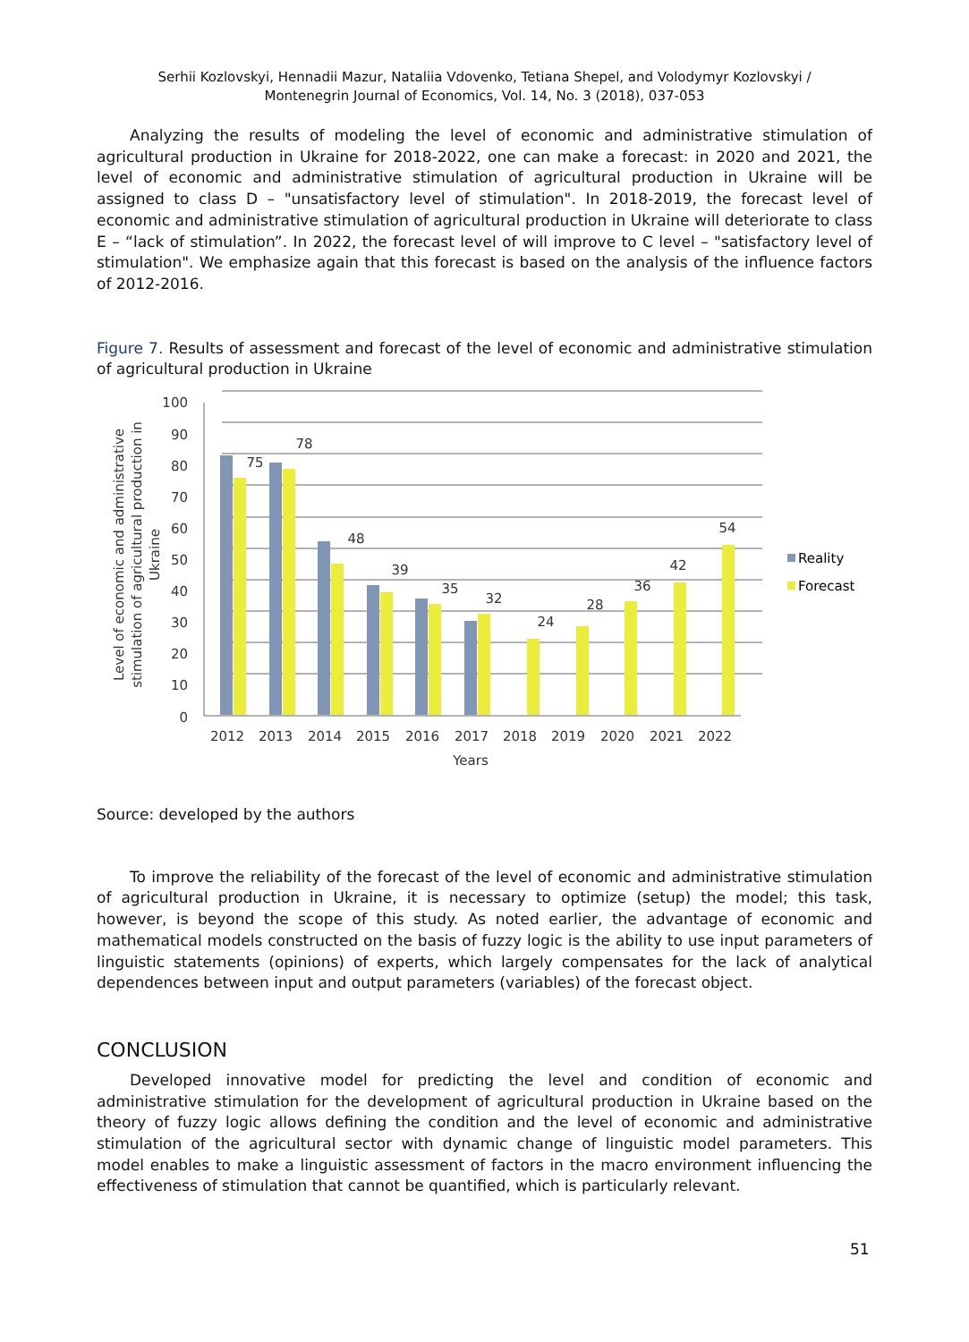Serhii Kozlovskyi, Hennadii Mazur, Nataliia Vdovenko, Tetiana Shepel, and Volodymyr Kozlovskyi /
Montenegrin Journal of Economics, Vol. 14, No. 3 (2018), 037-053
Analyzing the results of modeling the level of economic and administrative stimulation of agricultural production in Ukraine for 2018-2022, one can make a forecast: in 2020 and 2021, the level of economic and administrative stimulation of agricultural production in Ukraine will be assigned to class D – "unsatisfactory level of stimulation". In 2018-2019, the forecast level of economic and administrative stimulation of agricultural production in Ukraine will deteriorate to class E – “lack of stimulation”. In 2022, the forecast level of will improve to C level – "satisfactory level of stimulation". We emphasize again that this forecast is based on the analysis of the influence factors of 2012-2016.
Figure 7. Results of assessment and forecast of the level of economic and administrative stimulation of agricultural production in Ukraine
100
90
80
70
60
50
40
30
20
10
0
75
78
48
39
35
32
24
28
36
42
54
2012
2013
2014
2015
2016
2017
2018
2019
2020
2021
2022
Years
Reality
Forecast
Level of economic and administrative
stimulation of agricultural production in
Ukraine
Source: developed by the authors
To improve the reliability of the forecast of the level of economic and administrative stimulation of agricultural production in Ukraine, it is necessary to optimize (setup) the model; this task, however, is beyond the scope of this study. As noted earlier, the advantage of economic and mathematical models constructed on the basis of fuzzy logic is the ability to use input parameters of linguistic statements (opinions) of experts, which largely compensates for the lack of analytical dependences between input and output parameters (variables) of the forecast object.
CONCLUSION
Developed innovative model for predicting the level and condition of economic and administrative stimulation for the development of agricultural production in Ukraine based on the theory of fuzzy logic allows defining the condition and the level of economic and administrative stimulation of the agricultural sector with dynamic change of linguistic model parameters. This model enables to make a linguistic assessment of factors in the macro environment influencing the effectiveness of stimulation that cannot be quantified, which is particularly relevant.
51